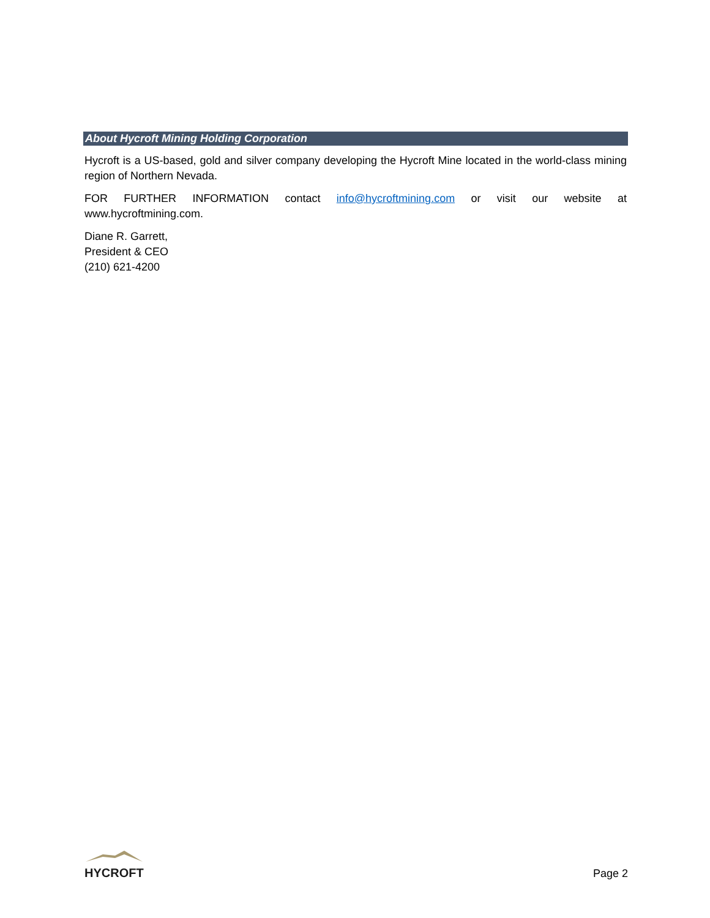About Hycroft Mining Holding Corporation
Hycroft is a US-based, gold and silver company developing the Hycroft Mine located in the world-class mining region of Northern Nevada.
FOR FURTHER INFORMATION contact info@hycroftmining.com or visit our website at www.hycroftmining.com.
Diane R. Garrett,
President & CEO
(210) 621-4200
HYCROFT
Page 2